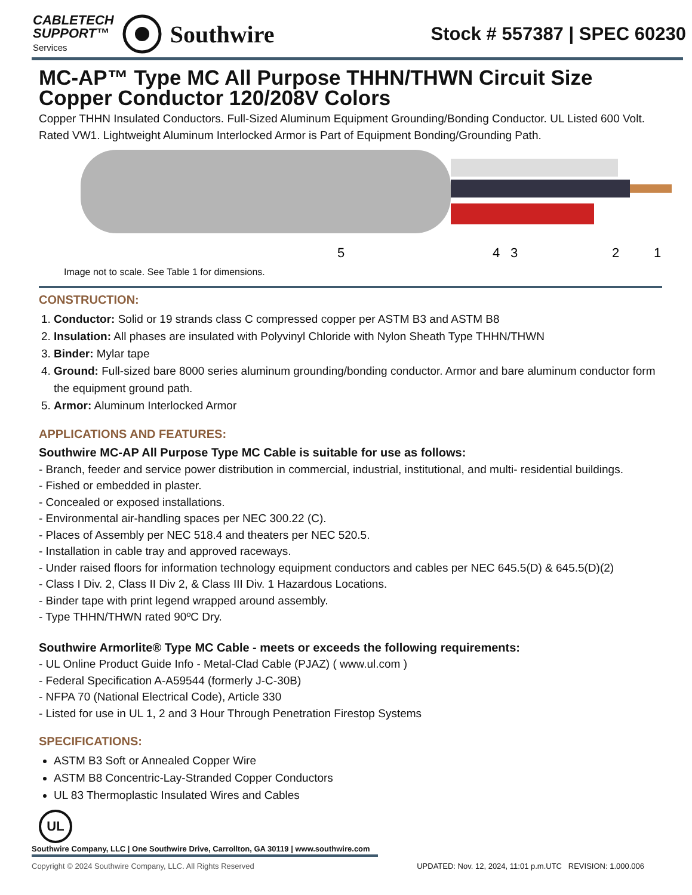CABLETECH
SUPPORT™
Services
Southwire
Stock # 557387 | SPEC 60230
MC-AP™ Type MC All Purpose THHN/THWN Circuit Size Copper Conductor 120/208V Colors
Copper THHN Insulated Conductors. Full-Sized Aluminum Equipment Grounding/Bonding Conductor. UL Listed 600 Volt. Rated VW1. Lightweight Aluminum Interlocked Armor is Part of Equipment Bonding/Grounding Path.
5
4
3
2
1
Image not to scale. See Table 1 for dimensions.
CONSTRUCTION:
1. Conductor: Solid or 19 strands class C compressed copper per ASTM B3 and ASTM B8
2. Insulation: All phases are insulated with Polyvinyl Chloride with Nylon Sheath Type THHN/THWN
3. Binder: Mylar tape
4. Ground: Full-sized bare 8000 series aluminum grounding/bonding conductor. Armor and bare aluminum conductor form the equipment ground path.
5. Armor: Aluminum Interlocked Armor
APPLICATIONS AND FEATURES:
Southwire MC-AP All Purpose Type MC Cable is suitable for use as follows:
- Branch, feeder and service power distribution in commercial, industrial, institutional, and multi- residential buildings.
- Fished or embedded in plaster.
- Concealed or exposed installations.
- Environmental air-handling spaces per NEC 300.22 (C).
- Places of Assembly per NEC 518.4 and theaters per NEC 520.5.
- Installation in cable tray and approved raceways.
- Under raised floors for information technology equipment conductors and cables per NEC 645.5(D) & 645.5(D)(2)
- Class I Div. 2, Class II Div 2, & Class III Div. 1 Hazardous Locations.
- Binder tape with print legend wrapped around assembly.
- Type THHN/THWN rated 90ºC Dry.
Southwire Armorlite® Type MC Cable - meets or exceeds the following requirements:
- UL Online Product Guide Info - Metal-Clad Cable (PJAZ) ( www.ul.com )
- Federal Specification A-A59544 (formerly J-C-30B)
- NFPA 70 (National Electrical Code), Article 330
- Listed for use in UL 1, 2 and 3 Hour Through Penetration Firestop Systems
SPECIFICATIONS:
ASTM B3 Soft or Annealed Copper Wire
ASTM B8 Concentric-Lay-Stranded Copper Conductors
UL 83 Thermoplastic Insulated Wires and Cables
UL
Southwire Company, LLC | One Southwire Drive, Carrollton, GA 30119 | www.southwire.com
Copyright © 2024 Southwire Company, LLC. All Rights Reserved UPDATED: Nov. 12, 2024, 11:01 p.m.UTC REVISION: 1.000.006